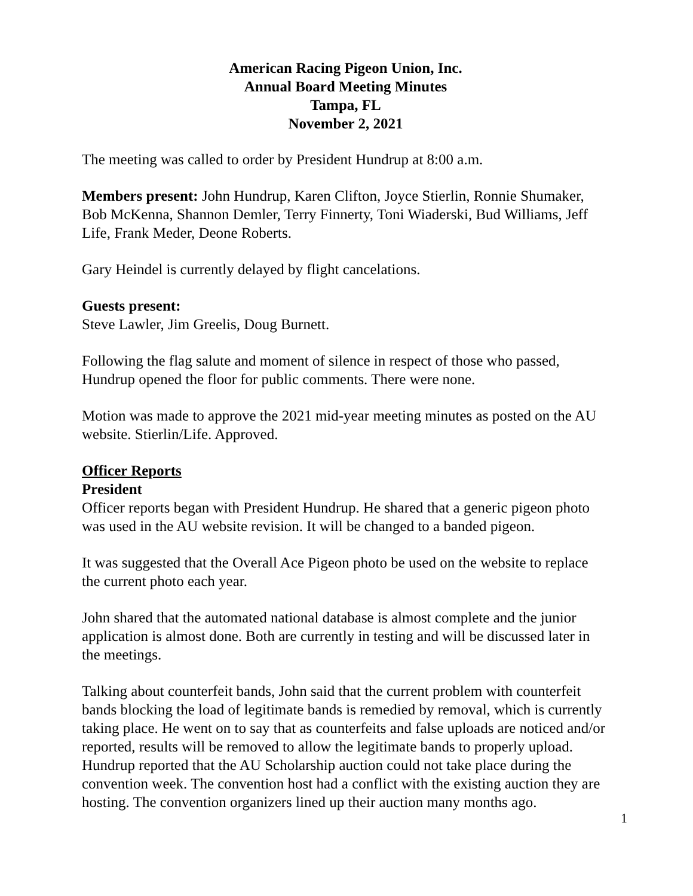American Racing Pigeon Union, Inc.
Annual Board Meeting Minutes
Tampa, FL
November 2, 2021
The meeting was called to order by President Hundrup at 8:00 a.m.
Members present: John Hundrup, Karen Clifton, Joyce Stierlin, Ronnie Shumaker, Bob McKenna, Shannon Demler, Terry Finnerty, Toni Wiaderski, Bud Williams, Jeff Life, Frank Meder, Deone Roberts.
Gary Heindel is currently delayed by flight cancelations.
Guests present:
Steve Lawler, Jim Greelis, Doug Burnett.
Following the flag salute and moment of silence in respect of those who passed, Hundrup opened the floor for public comments. There were none.
Motion was made to approve the 2021 mid-year meeting minutes as posted on the AU website. Stierlin/Life. Approved.
Officer Reports
President
Officer reports began with President Hundrup. He shared that a generic pigeon photo was used in the AU website revision. It will be changed to a banded pigeon.
It was suggested that the Overall Ace Pigeon photo be used on the website to replace the current photo each year.
John shared that the automated national database is almost complete and the junior application is almost done. Both are currently in testing and will be discussed later in the meetings.
Talking about counterfeit bands, John said that the current problem with counterfeit bands blocking the load of legitimate bands is remedied by removal, which is currently taking place. He went on to say that as counterfeits and false uploads are noticed and/or reported, results will be removed to allow the legitimate bands to properly upload.
Hundrup reported that the AU Scholarship auction could not take place during the convention week. The convention host had a conflict with the existing auction they are hosting. The convention organizers lined up their auction many months ago.
1